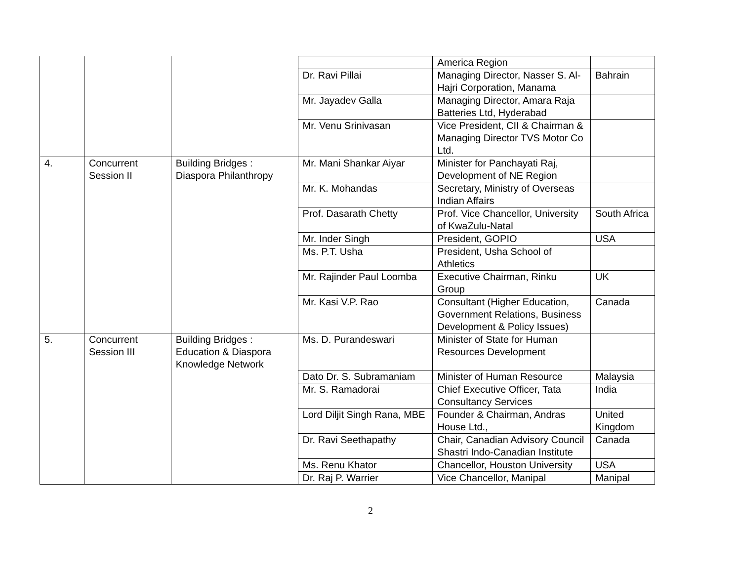| | | | | America Region | |
| | | | Dr. Ravi Pillai | Managing Director, Nasser S. Al-Hajri Corporation, Manama | Bahrain |
| | | | Mr. Jayadev Galla | Managing Director, Amara Raja Batteries Ltd, Hyderabad | |
| | | | Mr. Venu Srinivasan | Vice President, CII & Chairman & Managing Director TVS Motor Co Ltd. | |
| 4. | Concurrent Session II | Building Bridges : Diaspora Philanthropy | Mr. Mani Shankar Aiyar | Minister for Panchayati Raj, Development of NE Region | |
| | | | Mr. K. Mohandas | Secretary, Ministry of Overseas Indian Affairs | |
| | | | Prof. Dasarath Chetty | Prof. Vice Chancellor, University of KwaZulu-Natal | South Africa |
| | | | Mr. Inder Singh | President, GOPIO | USA |
| | | | Ms. P.T. Usha | President, Usha School of Athletics | |
| | | | Mr. Rajinder Paul Loomba | Executive Chairman, Rinku Group | UK |
| | | | Mr. Kasi V.P. Rao | Consultant (Higher Education, Government Relations, Business Development & Policy Issues) | Canada |
| 5. | Concurrent Session III | Building Bridges : Education & Diaspora Knowledge Network | Ms. D. Purandeswari | Minister of State for Human Resources Development | |
| | | | Dato Dr. S. Subramaniam | Minister of Human Resource | Malaysia |
| | | | Mr. S. Ramadorai | Chief Executive Officer, Tata Consultancy Services | India |
| | | | Lord Diljit Singh Rana, MBE | Founder & Chairman, Andras House Ltd., | United Kingdom |
| | | | Dr. Ravi Seethapathy | Chair, Canadian Advisory Council Shastri Indo-Canadian Institute | Canada |
| | | | Ms. Renu Khator | Chancellor, Houston University | USA |
| | | | Dr. Raj P. Warrier | Vice Chancellor, Manipal | Manipal |
2